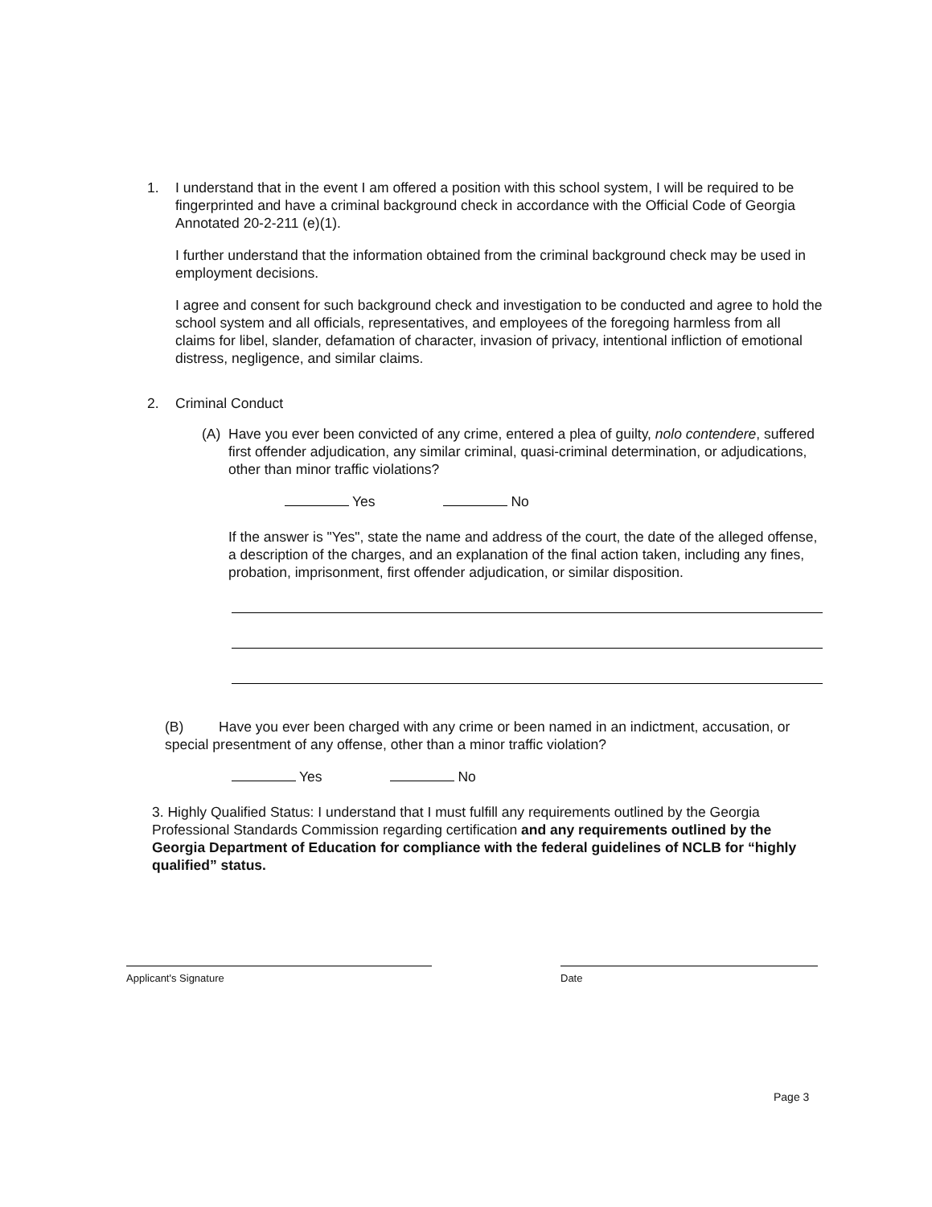1. I understand that in the event I am offered a position with this school system, I will be required to be fingerprinted and have a criminal background check in accordance with the Official Code of Georgia Annotated 20-2-211 (e)(1).
I further understand that the information obtained from the criminal background check may be used in employment decisions.
I agree and consent for such background check and investigation to be conducted and agree to hold the school system and all officials, representatives, and employees of the foregoing harmless from all claims for libel, slander, defamation of character, invasion of privacy, intentional infliction of emotional distress, negligence, and similar claims.
2. Criminal Conduct
(A) Have you ever been convicted of any crime, entered a plea of guilty, nolo contendere, suffered first offender adjudication, any similar criminal, quasi-criminal determination, or adjudications, other than minor traffic violations?
Yes No
If the answer is "Yes", state the name and address of the court, the date of the alleged offense, a description of the charges, and an explanation of the final action taken, including any fines, probation, imprisonment, first offender adjudication, or similar disposition.
(B) Have you ever been charged with any crime or been named in an indictment, accusation, or special presentment of any offense, other than a minor traffic violation?
Yes No
3. Highly Qualified Status: I understand that I must fulfill any requirements outlined by the Georgia Professional Standards Commission regarding certification and any requirements outlined by the Georgia Department of Education for compliance with the federal guidelines of NCLB for “highly qualified” status.
Applicant's Signature Date
Page 3